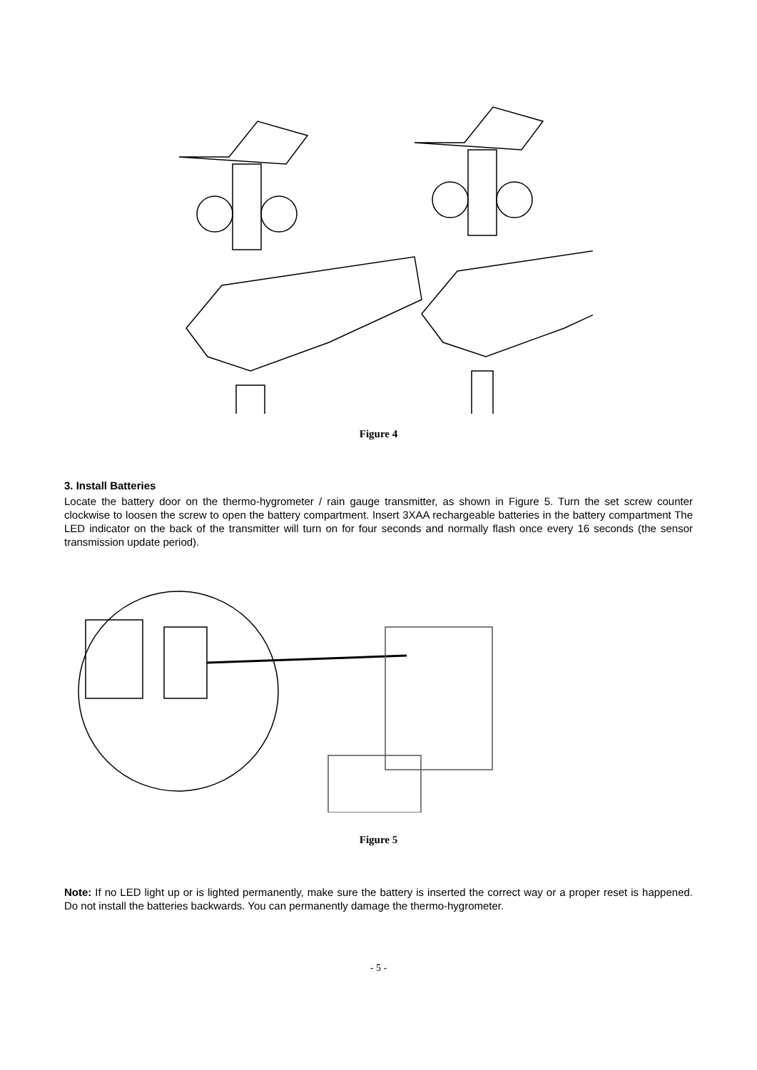Figure 4
3. Install Batteries
Locate the battery door on the thermo-hygrometer / rain gauge transmitter, as shown in Figure 5. Turn the set screw counter clockwise to loosen the screw to open the battery compartment. Insert 3XAA rechargeable batteries in the battery compartment The LED indicator on the back of the transmitter will turn on for four seconds and normally flash once every 16 seconds (the sensor transmission update period).
Figure 5
Note: If no LED light up or is lighted permanently, make sure the battery is inserted the correct way or a proper reset is happened. Do not install the batteries backwards. You can permanently damage the thermo-hygrometer.
- 5 -